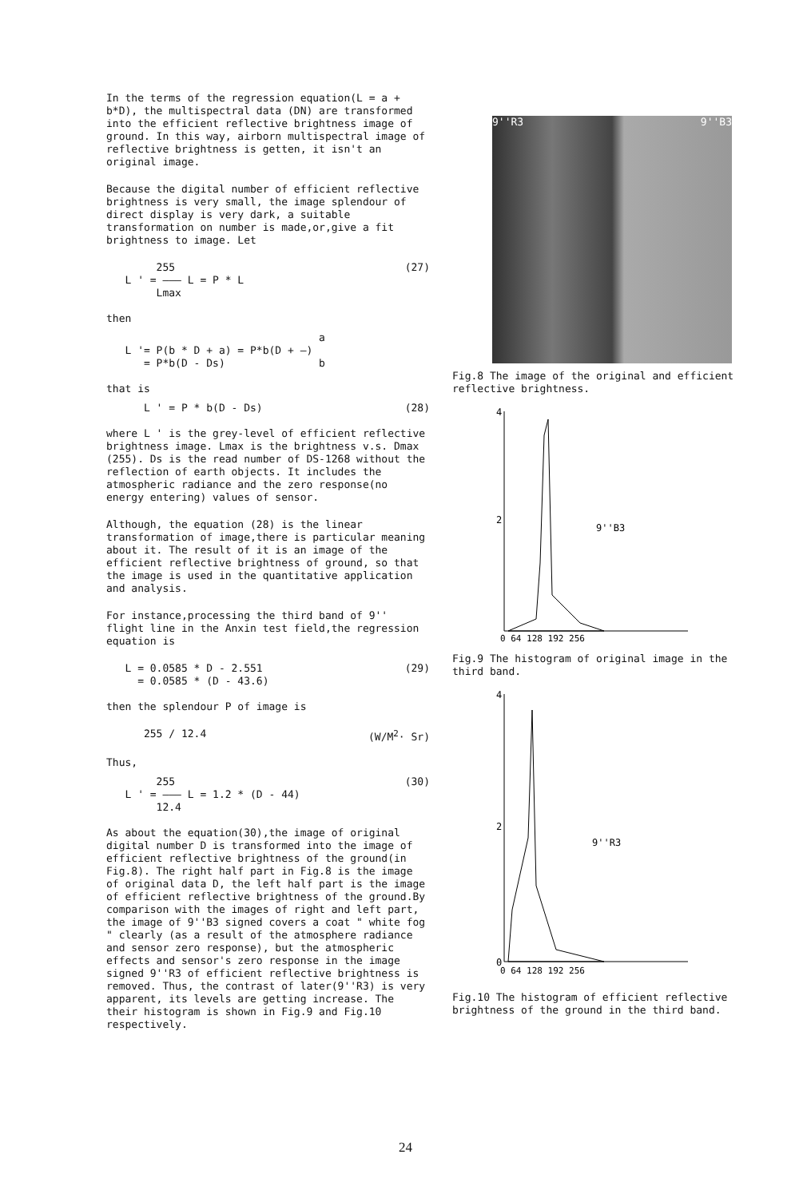In the terms of the regression equation(L = a + b*D), the multispectral data (DN) are transformed into the efficient reflective brightness image of ground. In this way, airborn multispectral image of reflective brightness is getten, it isn't an original image.
Because the digital number of efficient reflective brightness is very small, the image splendour of direct display is very dark, a suitable transformation on number is made,or,give a fit brightness to image. Let
255 L ' = ——— L = P * L Lmax (27)
then
a L '= P(b * D + a) = P*b(D + —) = P*b(D - Ds) b
that is
L ' = P * b(D - Ds) (28)
where L ' is the grey-level of efficient reflective brightness image. Lmax is the brightness v.s. Dmax (255). Ds is the read number of DS-1268 without the reflection of earth objects. It includes the atmospheric radiance and the zero response(no energy entering) values of sensor.
Although, the equation (28) is the linear transformation of image,there is particular meaning about it. The result of it is an image of the efficient reflective brightness of ground, so that the image is used in the quantitative application and analysis.
For instance,processing the third band of 9'' flight line in the Anxin test field,the regression equation is
L = 0.0585 * D - 2.551 = 0.0585 * (D - 43.6) (29)
then the splendour P of image is
255 / 12.4 (W/M<sup>2</sup>· Sr)
Thus,
255 L ' = ——— L = 1.2 * (D - 44) 12.4 (30)
As about the equation(30),the image of original digital number D is transformed into the image of efficient reflective brightness of the ground(in Fig.8). The right half part in Fig.8 is the image of original data D, the left half part is the image of efficient reflective brightness of the ground.By comparison with the images of right and left part, the image of 9''B3 signed covers a coat " white fog " clearly (as a result of the atmosphere radiance and sensor zero response), but the atmospheric effects and sensor's zero response in the image signed 9''R3 of efficient reflective brightness is removed. Thus, the contrast of later(9''R3) is very apparent, its levels are getting increase. The their histogram is shown in Fig.9 and Fig.10 respectively.
9''R3 9''B3
Fig.8 The image of the original and efficient reflective brightness.
4
2
9''B3
0 64 128 192 256
Fig.9 The histogram of original image in the third band.
4
2
0
9''R3
0 64 128 192 256
Fig.10 The histogram of efficient reflective brightness of the ground in the third band.
24